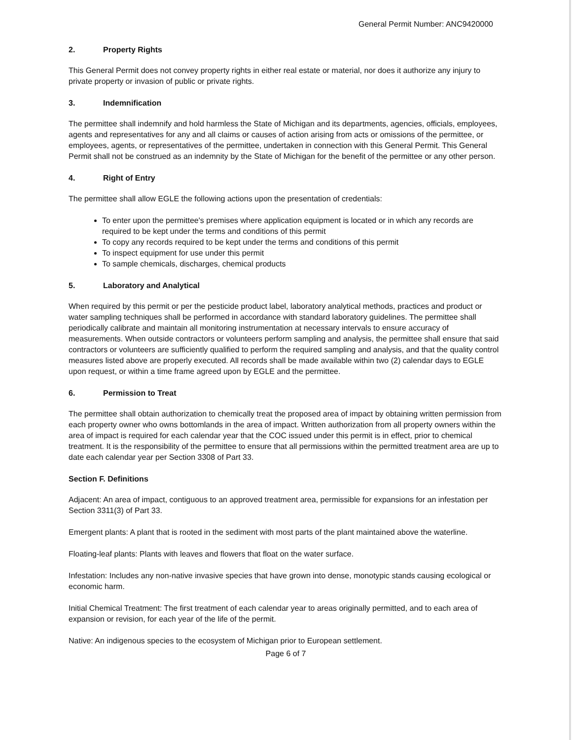General Permit Number: ANC9420000
2. Property Rights
This General Permit does not convey property rights in either real estate or material, nor does it authorize any injury to private property or invasion of public or private rights.
3. Indemnification
The permittee shall indemnify and hold harmless the State of Michigan and its departments, agencies, officials, employees, agents and representatives for any and all claims or causes of action arising from acts or omissions of the permittee, or employees, agents, or representatives of the permittee, undertaken in connection with this General Permit. This General Permit shall not be construed as an indemnity by the State of Michigan for the benefit of the permittee or any other person.
4. Right of Entry
The permittee shall allow EGLE the following actions upon the presentation of credentials:
To enter upon the permittee's premises where application equipment is located or in which any records are required to be kept under the terms and conditions of this permit
To copy any records required to be kept under the terms and conditions of this permit
To inspect equipment for use under this permit
To sample chemicals, discharges, chemical products
5. Laboratory and Analytical
When required by this permit or per the pesticide product label, laboratory analytical methods, practices and product or water sampling techniques shall be performed in accordance with standard laboratory guidelines. The permittee shall periodically calibrate and maintain all monitoring instrumentation at necessary intervals to ensure accuracy of measurements. When outside contractors or volunteers perform sampling and analysis, the permittee shall ensure that said contractors or volunteers are sufficiently qualified to perform the required sampling and analysis, and that the quality control measures listed above are properly executed. All records shall be made available within two (2) calendar days to EGLE upon request, or within a time frame agreed upon by EGLE and the permittee.
6. Permission to Treat
The permittee shall obtain authorization to chemically treat the proposed area of impact by obtaining written permission from each property owner who owns bottomlands in the area of impact. Written authorization from all property owners within the area of impact is required for each calendar year that the COC issued under this permit is in effect, prior to chemical treatment. It is the responsibility of the permittee to ensure that all permissions within the permitted treatment area are up to date each calendar year per Section 3308 of Part 33.
Section F. Definitions
Adjacent: An area of impact, contiguous to an approved treatment area, permissible for expansions for an infestation per Section 3311(3) of Part 33.
Emergent plants: A plant that is rooted in the sediment with most parts of the plant maintained above the waterline.
Floating-leaf plants: Plants with leaves and flowers that float on the water surface.
Infestation: Includes any non-native invasive species that have grown into dense, monotypic stands causing ecological or economic harm.
Initial Chemical Treatment: The first treatment of each calendar year to areas originally permitted, and to each area of expansion or revision, for each year of the life of the permit.
Native: An indigenous species to the ecosystem of Michigan prior to European settlement.
Page 6 of 7